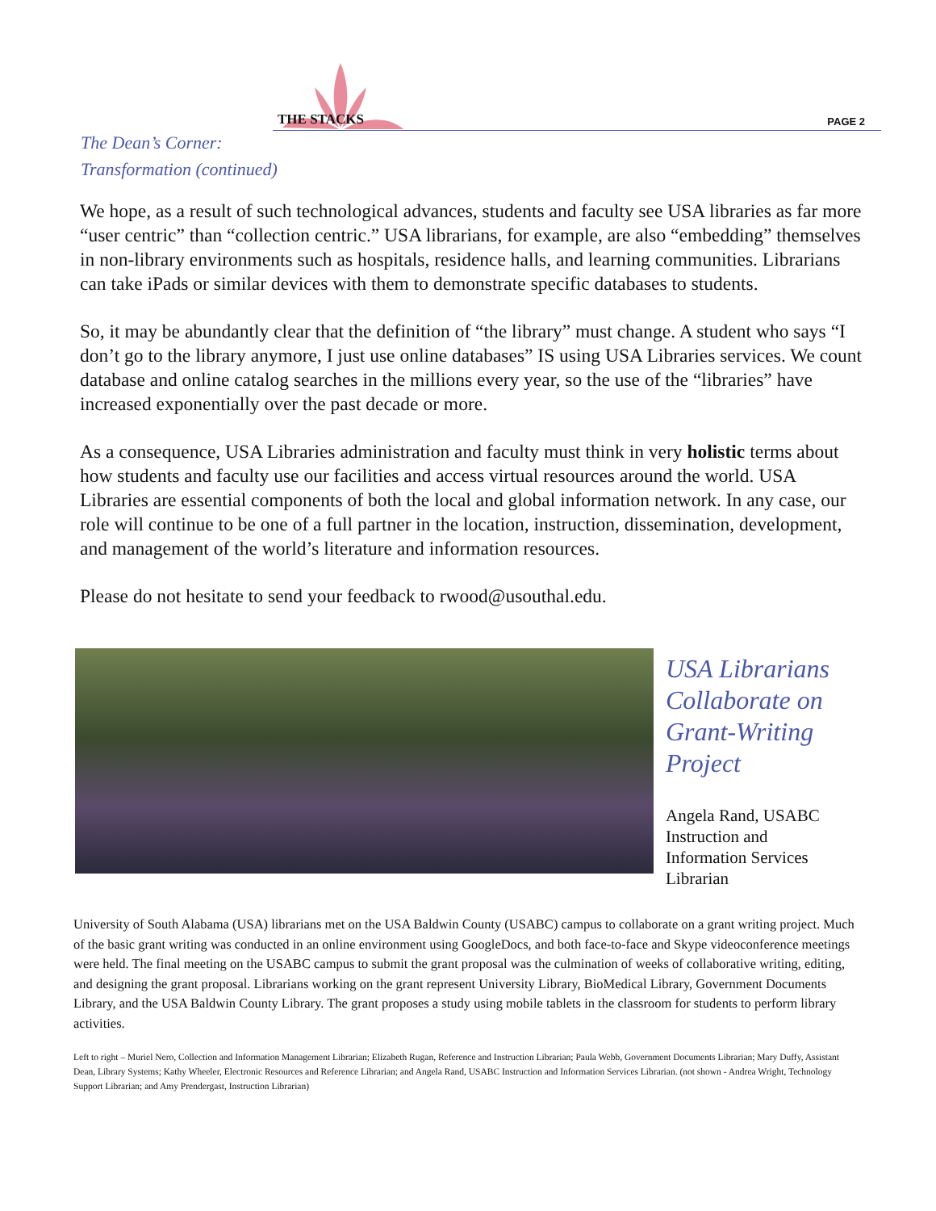THE STACKS PAGE 2
The Dean’s Corner:
Transformation (continued)
We hope, as a result of such technological advances, students and faculty see USA libraries as far more “user centric” than “collection centric.” USA librarians, for example, are also “embedding” themselves in non-library environments such as hospitals, residence halls, and learning communities. Librarians can take iPads or similar devices with them to demonstrate specific databases to students.
So, it may be abundantly clear that the definition of “the library” must change. A student who says “I don’t go to the library anymore, I just use online databases” IS using USA Libraries services. We count database and online catalog searches in the millions every year, so the use of the “libraries” have increased exponentially over the past decade or more.
As a consequence, USA Libraries administration and faculty must think in very holistic terms about how students and faculty use our facilities and access virtual resources around the world. USA Libraries are essential components of both the local and global information network. In any case, our role will continue to be one of a full partner in the location, instruction, dissemination, development, and management of the world’s literature and information resources.
Please do not hesitate to send your feedback to rwood@usouthal.edu.
USA Librarians Collaborate on Grant-Writing Project
Angela Rand, USABC Instruction and Information Services Librarian
University of South Alabama (USA) librarians met on the USA Baldwin County (USABC) campus to collaborate on a grant writing project. Much of the basic grant writing was conducted in an online environment using GoogleDocs, and both face-to-face and Skype videoconference meetings were held. The final meeting on the USABC campus to submit the grant proposal was the culmination of weeks of collaborative writing, editing, and designing the grant proposal. Librarians working on the grant represent University Library, BioMedical Library, Government Documents Library, and the USA Baldwin County Library. The grant proposes a study using mobile tablets in the classroom for students to perform library activities.
Left to right – Muriel Nero, Collection and Information Management Librarian; Elizabeth Rugan, Reference and Instruction Librarian; Paula Webb, Government Documents Librarian; Mary Duffy, Assistant Dean, Library Systems; Kathy Wheeler, Electronic Resources and Reference Librarian; and Angela Rand, USABC Instruction and Information Services Librarian. (not shown - Andrea Wright, Technology Support Librarian; and Amy Prendergast, Instruction Librarian)